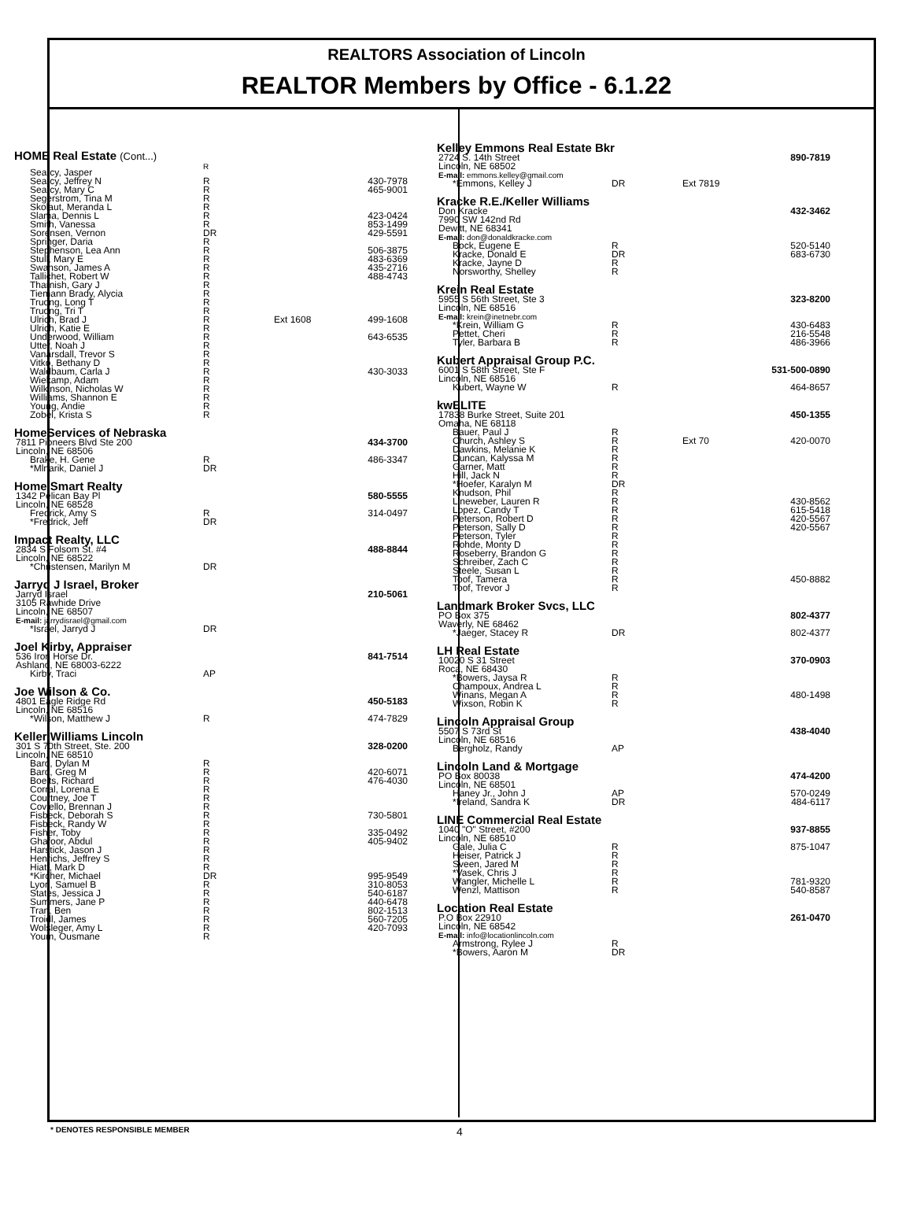REALTORS Association of Lincoln
REALTOR Members by Office - 6.1.22
| HOME Real Estate (Cont...) | | | |
| Searcy, Jasper | R | | |
| Searcy, Jeffrey N | R | | 430-7978 |
| Searcy, Mary C | R | | 465-9001 |
| Segerstrom, Tina M | R | | |
| Skolaut, Meranda L | R | | |
| Slama, Dennis L | R | | 423-0424 |
| Smith, Vanessa | R | | 853-1499 |
| Sorensen, Vernon | DR | | 429-5591 |
| Springer, Daria | R | | |
| Stephenson, Lea Ann | R | | 506-3875 |
| Stull, Mary E | R | | 483-6369 |
| Swanson, James A | R | | 435-2716 |
| Tallichet, Robert W | R | | 488-4743 |
| Tharnish, Gary J | R | | |
| Tiemann Brady, Alycia | R | | |
| Truong, Long T | R | | |
| Truong, Tri T | R | | |
| Ulrich, Brad J | R | Ext 1608 | 499-1608 |
| Ulrich, Katie E | R | | |
| Underwood, William | R | | 643-6535 |
| Utter, Noah J | R | | |
| Vanarsdall, Trevor S | R | | |
| Vitko, Bethany D | R | | |
| Waldbaum, Carla J | R | | 430-3033 |
| Wiekamp, Adam | R | | |
| Wilkinson, Nicholas W | R | | |
| Williams, Shannon E | R | | |
| Young, Andie | R | | |
| Zobel, Krista S | R | | |
| HomeServices of Nebraska | | | |
| 7811 Pioneers Blvd Ste 200 | | | 434-3700 |
| Lincoln, NE 68506 | | | |
| Brake, H. Gene | R | | 486-3347 |
| *Mlnarik, Daniel J | DR | | |
| Home Smart Realty | | | |
| 1342 Pelican Bay Pl | | | 580-5555 |
| Lincoln, NE 68528 | | | |
| Fredrick, Amy S | R | | 314-0497 |
| *Fredrick, Jeff | DR | | |
| Impact Realty, LLC | | | |
| 2834 S Folsom St. #4 | | | 488-8844 |
| Lincoln, NE 68522 | | | |
| *Christensen, Marilyn M | DR | | |
| Jarryd J Israel, Broker | | | |
| Jarryd Israel | | | 210-5061 |
| 3105 Rawhide Drive | | | |
| Lincoln, NE 68507 | | | |
| E-mail: jarrydisrael@gmail.com | | | |
| *Israel, Jarryd J | DR | | |
| Joel Kirby, Appraiser | | | |
| 536 Iron Horse Dr. | | | 841-7514 |
| Ashland, NE 68003-6222 | | | |
| Kirby, Traci | AP | | |
| Joe Wilson & Co. | | | |
| 4801 Eagle Ridge Rd | | | 450-5183 |
| Lincoln, NE 68516 | | | |
| *Wilson, Matthew J | R | | 474-7829 |
| Keller Williams Lincoln | | | |
| 301 S 70th Street, Ste. 200 | | | 328-0200 |
| Lincoln, NE 68510 | | | |
| Bard, Dylan M | R | | |
| Bard, Greg M | R | | 420-6071 |
| Boelts, Richard | R | | 476-4030 |
| Corral, Lorena E | R | | |
| Courtney, Joe T | R | | |
| Coviello, Brennan J | R | | |
| Fisbeck, Deborah S | R | | 730-5801 |
| Fisbeck, Randy W | R | | |
| Fisher, Toby | R | | 335-0492 |
| Ghafoor, Abdul | R | | 405-9402 |
| Harstick, Jason J | R | | |
| Henrichs, Jeffrey S | R | | |
| Hiatt, Mark D | R | | |
| *Kircher, Michael | DR | | 995-9549 |
| Lyon, Samuel B | R | | 310-8053 |
| States, Jessica J | R | | 540-6187 |
| Summers, Jane P | R | | 440-6478 |
| Tran, Ben | R | | 802-1513 |
| Troidl, James | R | | 560-7205 |
| Wolsleger, Amy L | R | | 420-7093 |
| Youm, Ousmane | R | | |
| Kelley Emmons Real Estate Bkr | | | |
| 2724 S. 14th Street | | | 890-7819 |
| Lincoln, NE 68502 | | | |
| E-mail: emmons.kelley@gmail.com | | | |
| *Emmons, Kelley J | DR | Ext 7819 | |
| Kracke R.E./Keller Williams | | | |
| Don Kracke | | | 432-3462 |
| 7990 SW 142nd Rd | | | |
| Dewitt, NE 68341 | | | |
| E-mail: don@donaldkracke.com | | | |
| Bock, Eugene E | R | | 520-5140 |
| Kracke, Donald E | DR | | 683-6730 |
| Kracke, Jayne D | R | | |
| Norsworthy, Shelley | R | | |
| Krein Real Estate | | | |
| 5955 S 56th Street, Ste 3 | | | 323-8200 |
| Lincoln, NE 68516 | | | |
| E-mail: krein@inetnebr.com | | | |
| *Krein, William G | R | | 430-6483 |
| Pettet, Cheri | R | | 216-5548 |
| Tyler, Barbara B | R | | 486-3966 |
| Kubert Appraisal Group P.C. | | | |
| 6001 S 58th Street, Ste F | | | 531-500-0890 |
| Lincoln, NE 68516 | | | |
| Kubert, Wayne W | R | | 464-8657 |
| kwELITE | | | |
| 17838 Burke Street, Suite 201 | | | 450-1355 |
| Omaha, NE 68118 | | | |
| Bauer, Paul J | R | | |
| Church, Ashley S | R | Ext 70 | 420-0070 |
| Dawkins, Melanie K | R | | |
| Duncan, Kalyssa M | R | | |
| Garner, Matt | R | | |
| Hill, Jack N | R | | |
| *Hoefer, Karalyn M | DR | | |
| Knudson, Phil | R | | |
| Lineweber, Lauren R | R | | 430-8562 |
| Lopez, Candy T | R | | 615-5418 |
| Peterson, Robert D | R | | 420-5567 |
| Peterson, Sally D | R | | 420-5567 |
| Peterson, Tyler | R | | |
| Rohde, Monty D | R | | |
| Roseberry, Brandon G | R | | |
| Schreiber, Zach C | R | | |
| Steele, Susan L | R | | |
| Toof, Tamera | R | | 450-8882 |
| Toof, Trevor J | R | | |
| Landmark Broker Svcs, LLC | | | |
| PO Box 375 | | | 802-4377 |
| Waverly, NE 68462 | | | |
| *Jaeger, Stacey R | DR | | 802-4377 |
| LH Real Estate | | | |
| 10020 S 31 Street | | | 370-0903 |
| Roca, NE 68430 | | | |
| *Bowers, Jaysa R | R | | |
| Champoux, Andrea L | R | | |
| Winans, Megan A | R | | 480-1498 |
| Wixson, Robin K | R | | |
| Lincoln Appraisal Group | | | |
| 5507 S 73rd St | | | 438-4040 |
| Lincoln, NE 68516 | | | |
| Bergholz, Randy | AP | | |
| Lincoln Land & Mortgage | | | |
| PO Box 80038 | | | 474-4200 |
| Lincoln, NE 68501 | | | |
| Haney Jr., John J | AP | | 570-0249 |
| *Ireland, Sandra K | DR | | 484-6117 |
| LINE Commercial Real Estate | | | |
| 1040 "O" Street, #200 | | | 937-8855 |
| Lincoln, NE 68510 | | | |
| Gale, Julia C | R | | 875-1047 |
| Heiser, Patrick J | R | | |
| Sveen, Jared M | R | | |
| *Vasek, Chris J | R | | |
| Wangler, Michelle L | R | | 781-9320 |
| Wenzl, Mattison | R | | 540-8587 |
| Location Real Estate | | | |
| P.O Box 22910 | | | 261-0470 |
| Lincoln, NE 68542 | | | |
| E-mail: info@locationlincoln.com | | | |
| Armstrong, Rylee J | R | | |
| *Bowers, Aaron M | DR | | |
* DENOTES RESPONSIBLE MEMBER 4